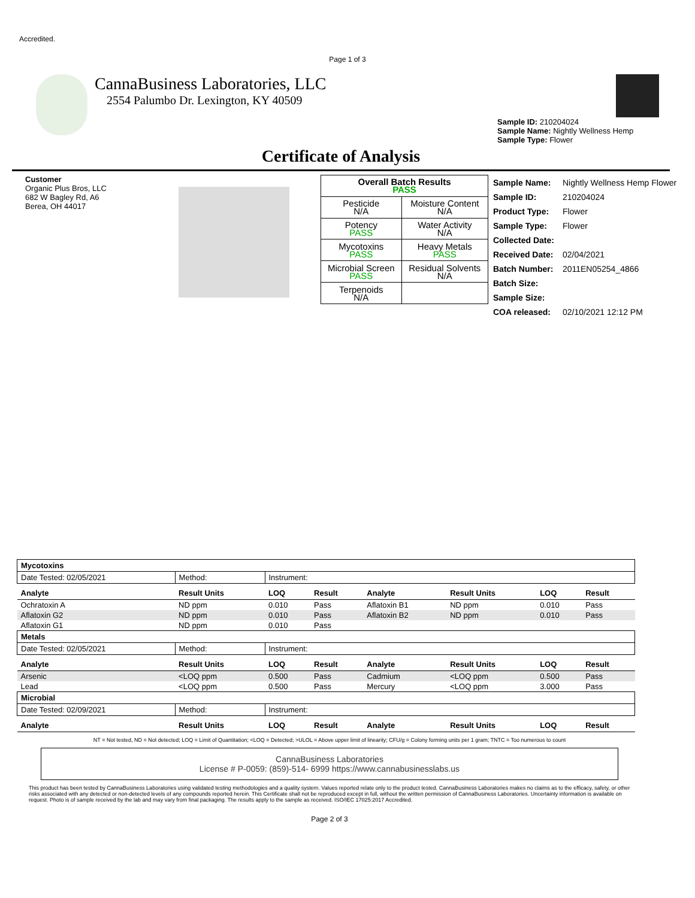Accredited.
Page 1 of 3
CannaBusiness Laboratories, LLC
2554 Palumbo Dr. Lexington, KY 40509
Sample ID: 210204024
Sample Name: Nightly Wellness Hemp
Sample Type: Flower
Certificate of Analysis
Customer
Organic Plus Bros, LLC
682 W Bagley Rd, A6
Berea, OH 44017
| Overall Batch Results PASS | |
| --- | --- |
| Pesticide N/A | Moisture Content N/A |
| Potency PASS | Water Activity N/A |
| Mycotoxins PASS | Heavy Metals PASS |
| Microbial Screen PASS | Residual Solvents N/A |
| Terpenoids N/A | |
| Sample Name: | Nightly Wellness Hemp Flower |
| Sample ID: | 210204024 |
| Product Type: | Flower |
| Sample Type: | Flower |
| Collected Date: | |
| Received Date: | 02/04/2021 |
| Batch Number: | 2011EN05254_4866 |
| Batch Size: | |
| Sample Size: | |
| COA released: | 02/10/2021 12:12 PM |
| Mycotoxins | | | | | | | |
| Date Tested: 02/05/2021 | Method: | Instrument: | | | | | |
| Analyte | Result Units | LOQ | Result | Analyte | Result Units | LOQ | Result |
| Ochratoxin A | ND ppm | 0.010 | Pass | Aflatoxin B1 | ND ppm | 0.010 | Pass |
| Aflatoxin G2 | ND ppm | 0.010 | Pass | Aflatoxin B2 | ND ppm | 0.010 | Pass |
| Aflatoxin G1 | ND ppm | 0.010 | Pass | | | | |
| Metals | | | | | | | |
| Date Tested: 02/05/2021 | Method: | Instrument: | | | | | |
| Analyte | Result Units | LOQ | Result | Analyte | Result Units | LOQ | Result |
| Arsenic | <LOQ ppm | 0.500 | Pass | Cadmium | <LOQ ppm | 0.500 | Pass |
| Lead | <LOQ ppm | 0.500 | Pass | Mercury | <LOQ ppm | 3.000 | Pass |
| Microbial | | | | | | | |
| Date Tested: 02/09/2021 | Method: | Instrument: | | | | | |
| Analyte | Result Units | LOQ | Result | Analyte | Result Units | LOQ | Result |
NT = Not tested, ND = Not detected; LOQ = Limit of Quantitation; <LOQ = Detected; >ULOL = Above upper limit of linearity; CFU/g = Colony forming units per 1 gram; TNTC = Too numerous to count
CannaBusiness Laboratories
License # P-0059: (859)-514- 6999 https://www.cannabusinesslabs.us
This product has been tested by CannaBusiness Laboratories using validated testing methodologies and a quality system. Values reported relate only to the product tested. CannaBusiness Laboratories makes no claims as to the efficacy, safety, or other risks associated with any detected or non-detected levels of any compounds reported herein. This Certificate shall not be reproduced except in full, without the written permission of CannaBusiness Laboratories. Uncertainty information is available on request. Photo is of sample received by the lab and may vary from final packaging. The results apply to the sample as received. ISO/IEC 17025:2017 Accredited.
Page 2 of 3